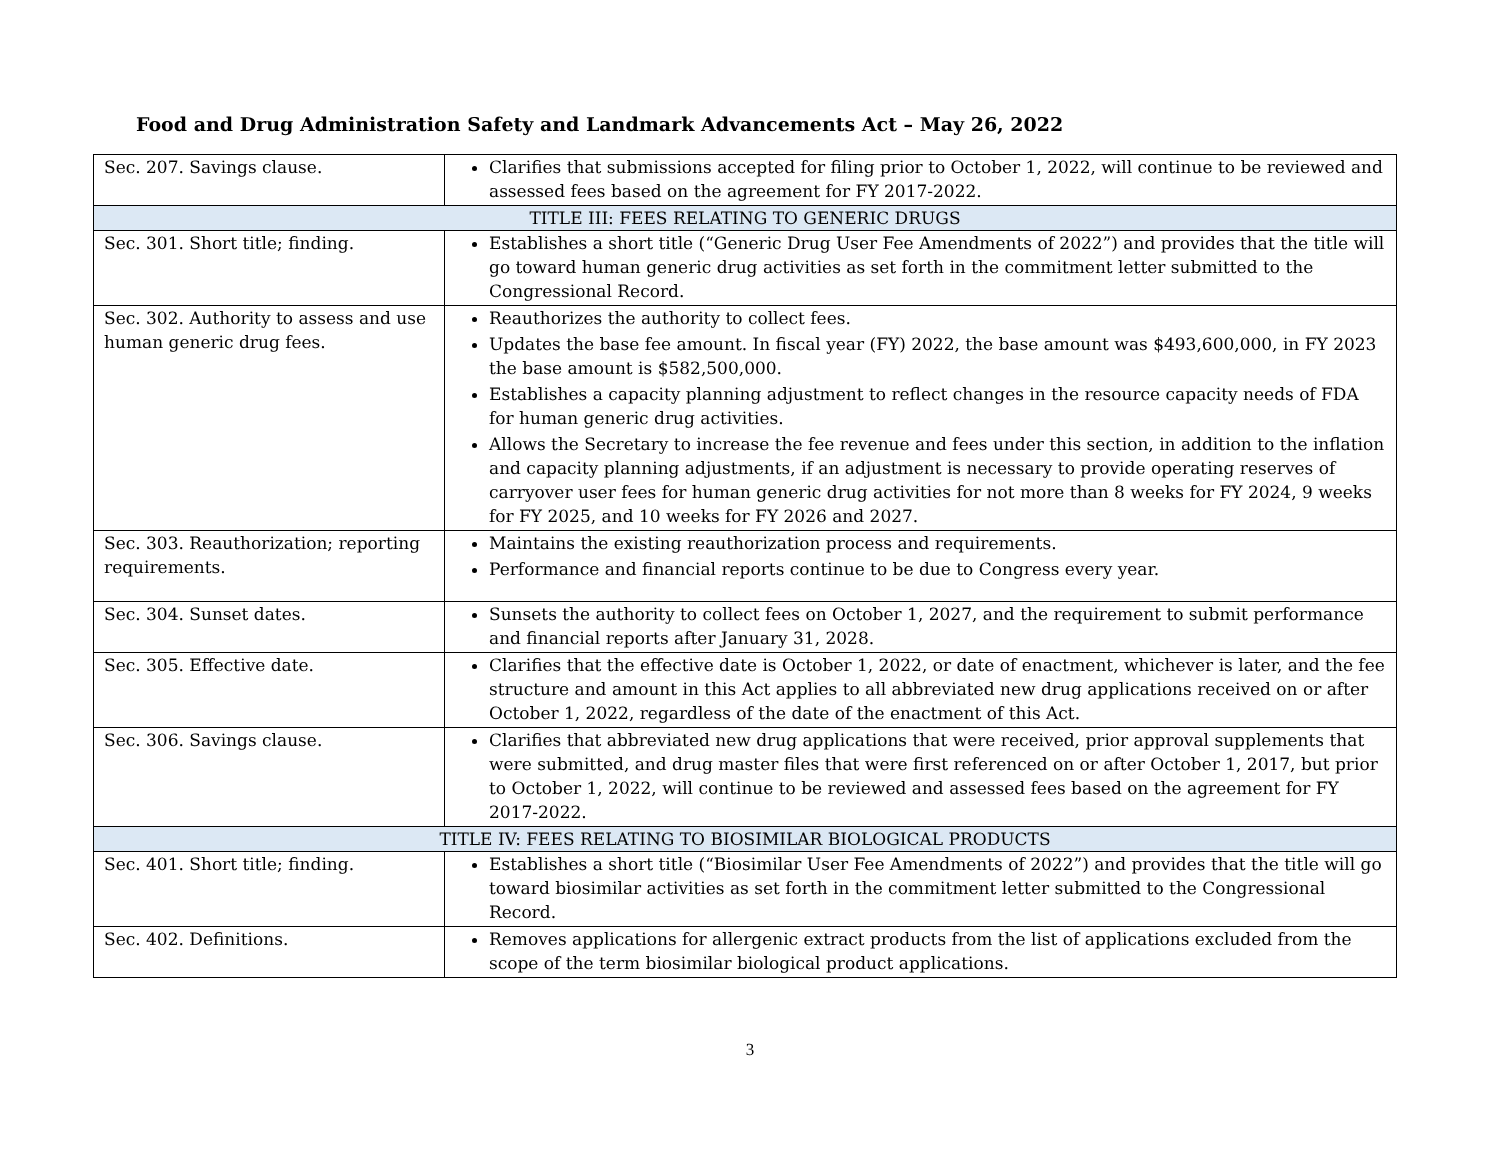Food and Drug Administration Safety and Landmark Advancements Act – May 26, 2022
| Sec. 207. Savings clause. | Clarifies that submissions accepted for filing prior to October 1, 2022, will continue to be reviewed and assessed fees based on the agreement for FY 2017-2022. |
| TITLE III: FEES RELATING TO GENERIC DRUGS | |
| Sec. 301. Short title; finding. | Establishes a short title (“Generic Drug User Fee Amendments of 2022”) and provides that the title will go toward human generic drug activities as set forth in the commitment letter submitted to the Congressional Record. |
| Sec. 302. Authority to assess and use human generic drug fees. | Reauthorizes the authority to collect fees. Updates the base fee amount. In fiscal year (FY) 2022, the base amount was $493,600,000, in FY 2023 the base amount is $582,500,000. Establishes a capacity planning adjustment to reflect changes in the resource capacity needs of FDA for human generic drug activities. Allows the Secretary to increase the fee revenue and fees under this section, in addition to the inflation and capacity planning adjustments, if an adjustment is necessary to provide operating reserves of carryover user fees for human generic drug activities for not more than 8 weeks for FY 2024, 9 weeks for FY 2025, and 10 weeks for FY 2026 and 2027. |
| Sec. 303. Reauthorization; reporting requirements. | Maintains the existing reauthorization process and requirements. Performance and financial reports continue to be due to Congress every year. |
| Sec. 304. Sunset dates. | Sunsets the authority to collect fees on October 1, 2027, and the requirement to submit performance and financial reports after January 31, 2028. |
| Sec. 305. Effective date. | Clarifies that the effective date is October 1, 2022, or date of enactment, whichever is later, and the fee structure and amount in this Act applies to all abbreviated new drug applications received on or after October 1, 2022, regardless of the date of the enactment of this Act. |
| Sec. 306. Savings clause. | Clarifies that abbreviated new drug applications that were received, prior approval supplements that were submitted, and drug master files that were first referenced on or after October 1, 2017, but prior to October 1, 2022, will continue to be reviewed and assessed fees based on the agreement for FY 2017-2022. |
| TITLE IV: FEES RELATING TO BIOSIMILAR BIOLOGICAL PRODUCTS | |
| Sec. 401. Short title; finding. | Establishes a short title (“Biosimilar User Fee Amendments of 2022”) and provides that the title will go toward biosimilar activities as set forth in the commitment letter submitted to the Congressional Record. |
| Sec. 402. Definitions. | Removes applications for allergenic extract products from the list of applications excluded from the scope of the term biosimilar biological product applications. |
3